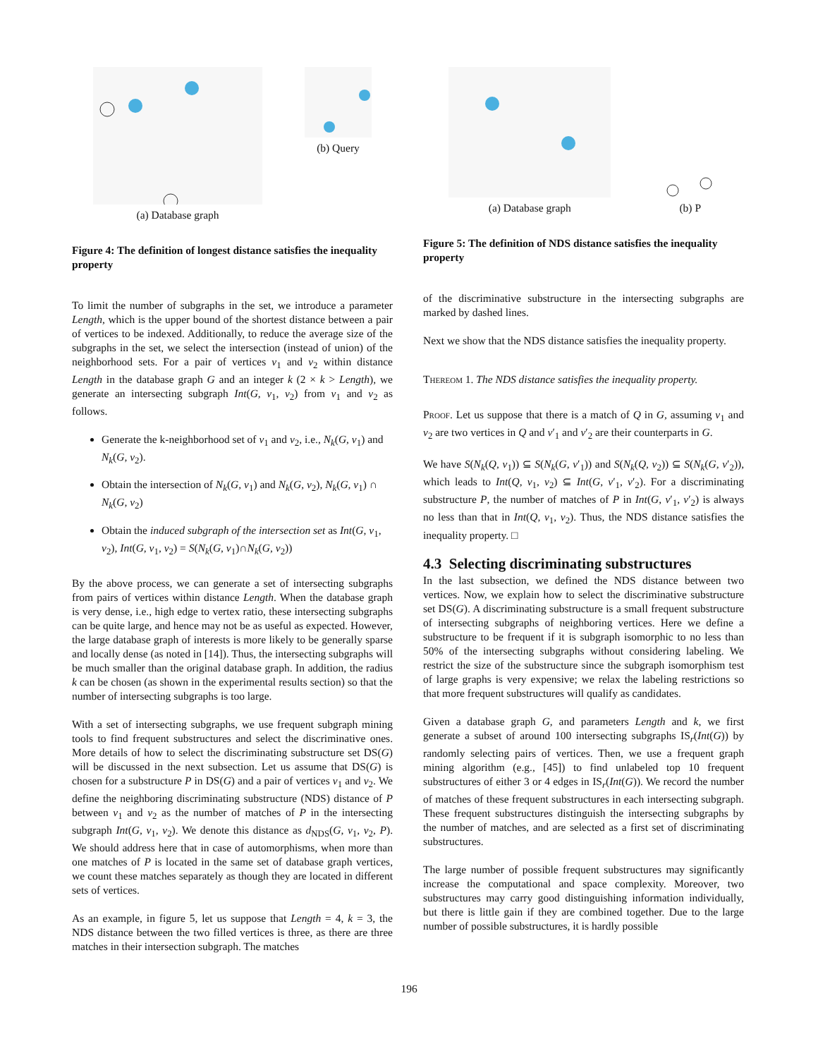(a) Database graph
(b) Query
Figure 4: The definition of longest distance satisfies the inequality property
To limit the number of subgraphs in the set, we introduce a parameter Length, which is the upper bound of the shortest distance between a pair of vertices to be indexed. Additionally, to reduce the average size of the subgraphs in the set, we select the intersection (instead of union) of the neighborhood sets. For a pair of vertices v<sub>1</sub> and v<sub>2</sub> within distance Length in the database graph G and an integer k (2 × k > Length), we generate an intersecting subgraph Int(G, v<sub>1</sub>, v<sub>2</sub>) from v<sub>1</sub> and v<sub>2</sub> as follows.
Generate the k-neighborhood set of v<sub>1</sub> and v<sub>2</sub>, i.e., N<sub>k</sub>(G, v<sub>1</sub>) and N<sub>k</sub>(G, v<sub>2</sub>).
Obtain the intersection of N<sub>k</sub>(G, v<sub>1</sub>) and N<sub>k</sub>(G, v<sub>2</sub>), N<sub>k</sub>(G, v<sub>1</sub>) ∩ N<sub>k</sub>(G, v<sub>2</sub>)
Obtain the induced subgraph of the intersection set as Int(G, v<sub>1</sub>, v<sub>2</sub>), Int(G, v<sub>1</sub>, v<sub>2</sub>) = S(N<sub>k</sub>(G, v<sub>1</sub>)∩N<sub>k</sub>(G, v<sub>2</sub>))
By the above process, we can generate a set of intersecting subgraphs from pairs of vertices within distance Length. When the database graph is very dense, i.e., high edge to vertex ratio, these intersecting subgraphs can be quite large, and hence may not be as useful as expected. However, the large database graph of interests is more likely to be generally sparse and locally dense (as noted in [14]). Thus, the intersecting subgraphs will be much smaller than the original database graph. In addition, the radius k can be chosen (as shown in the experimental results section) so that the number of intersecting subgraphs is too large.
With a set of intersecting subgraphs, we use frequent subgraph mining tools to find frequent substructures and select the discriminative ones. More details of how to select the discriminating substructure set DS(G) will be discussed in the next subsection. Let us assume that DS(G) is chosen for a substructure P in DS(G) and a pair of vertices v<sub>1</sub> and v<sub>2</sub>. We define the neighboring discriminating substructure (NDS) distance of P between v<sub>1</sub> and v<sub>2</sub> as the number of matches of P in the intersecting subgraph Int(G, v<sub>1</sub>, v<sub>2</sub>). We denote this distance as d<sub>NDS</sub>(G, v<sub>1</sub>, v<sub>2</sub>, P). We should address here that in case of automorphisms, when more than one matches of P is located in the same set of database graph vertices, we count these matches separately as though they are located in different sets of vertices.
As an example, in figure 5, let us suppose that Length = 4, k = 3, the NDS distance between the two filled vertices is three, as there are three matches in their intersection subgraph. The matches
(a) Database graph
(b) P
Figure 5: The definition of NDS distance satisfies the inequality property
of the discriminative substructure in the intersecting subgraphs are marked by dashed lines.
Next we show that the NDS distance satisfies the inequality property.
Thereom 1. The NDS distance satisfies the inequality property.
Proof. Let us suppose that there is a match of Q in G, assuming v<sub>1</sub> and v<sub>2</sub> are two vertices in Q and v′<sub>1</sub> and v′<sub>2</sub> are their counterparts in G.
We have S(N<sub>k</sub>(Q, v<sub>1</sub>)) ⊆ S(N<sub>k</sub>(G, v′<sub>1</sub>)) and S(N<sub>k</sub>(Q, v<sub>2</sub>)) ⊆ S(N<sub>k</sub>(G, v′<sub>2</sub>)), which leads to Int(Q, v<sub>1</sub>, v<sub>2</sub>) ⊆ Int(G, v′<sub>1</sub>, v′<sub>2</sub>). For a discriminating substructure P, the number of matches of P in Int(G, v′<sub>1</sub>, v′<sub>2</sub>) is always no less than that in Int(Q, v<sub>1</sub>, v<sub>2</sub>). Thus, the NDS distance satisfies the inequality property. □
4.3 Selecting discriminating substructures
In the last subsection, we defined the NDS distance between two vertices. Now, we explain how to select the discriminative substructure set DS(G). A discriminating substructure is a small frequent substructure of intersecting subgraphs of neighboring vertices. Here we define a substructure to be frequent if it is subgraph isomorphic to no less than 50% of the intersecting subgraphs without considering labeling. We restrict the size of the substructure since the subgraph isomorphism test of large graphs is very expensive; we relax the labeling restrictions so that more frequent substructures will qualify as candidates.
Given a database graph G, and parameters Length and k, we first generate a subset of around 100 intersecting subgraphs IS<sub>r</sub>(Int(G)) by randomly selecting pairs of vertices. Then, we use a frequent graph mining algorithm (e.g., [45]) to find unlabeled top 10 frequent substructures of either 3 or 4 edges in IS<sub>r</sub>(Int(G)). We record the number of matches of these frequent substructures in each intersecting subgraph. These frequent substructures distinguish the intersecting subgraphs by the number of matches, and are selected as a first set of discriminating substructures.
The large number of possible frequent substructures may significantly increase the computational and space complexity. Moreover, two substructures may carry good distinguishing information individually, but there is little gain if they are combined together. Due to the large number of possible substructures, it is hardly possible
196